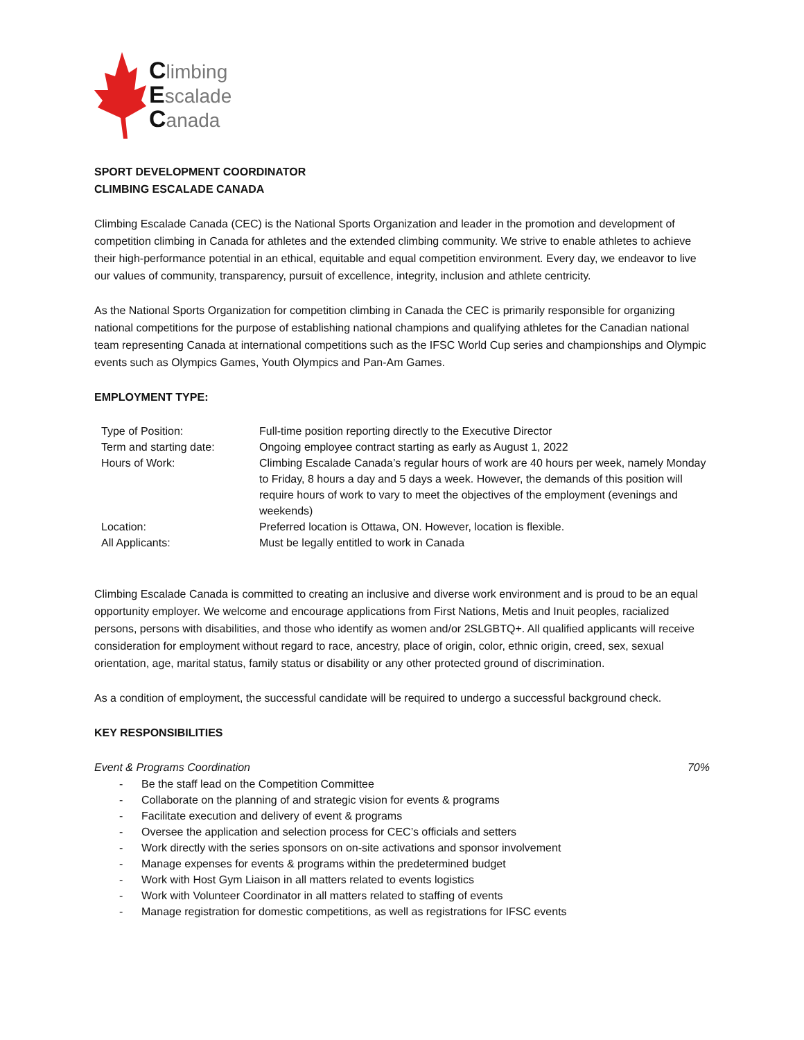Climbing
Escalade
Canada
SPORT DEVELOPMENT COORDINATOR
CLIMBING ESCALADE CANADA
Climbing Escalade Canada (CEC) is the National Sports Organization and leader in the promotion and development of competition climbing in Canada for athletes and the extended climbing community. We strive to enable athletes to achieve their high-performance potential in an ethical, equitable and equal competition environment. Every day, we endeavor to live our values of community, transparency, pursuit of excellence, integrity, inclusion and athlete centricity.
As the National Sports Organization for competition climbing in Canada the CEC is primarily responsible for organizing national competitions for the purpose of establishing national champions and qualifying athletes for the Canadian national team representing Canada at international competitions such as the IFSC World Cup series and championships and Olympic events such as Olympics Games, Youth Olympics and Pan-Am Games.
EMPLOYMENT TYPE:
| Type of Position: | Full-time position reporting directly to the Executive Director |
| Term and starting date: | Ongoing employee contract starting as early as August 1, 2022 |
| Hours of Work: | Climbing Escalade Canada’s regular hours of work are 40 hours per week, namely Monday to Friday, 8 hours a day and 5 days a week. However, the demands of this position will require hours of work to vary to meet the objectives of the employment (evenings and weekends) |
| Location: | Preferred location is Ottawa, ON. However, location is flexible. |
| All Applicants: | Must be legally entitled to work in Canada |
Climbing Escalade Canada is committed to creating an inclusive and diverse work environment and is proud to be an equal opportunity employer. We welcome and encourage applications from First Nations, Metis and Inuit peoples, racialized persons, persons with disabilities, and those who identify as women and/or 2SLGBTQ+. All qualified applicants will receive consideration for employment without regard to race, ancestry, place of origin, color, ethnic origin, creed, sex, sexual orientation, age, marital status, family status or disability or any other protected ground of discrimination.
As a condition of employment, the successful candidate will be required to undergo a successful background check.
KEY RESPONSIBILITIES
Event & Programs Coordination 70%
- Be the staff lead on the Competition Committee
- Collaborate on the planning of and strategic vision for events & programs
- Facilitate execution and delivery of event & programs
- Oversee the application and selection process for CEC’s officials and setters
- Work directly with the series sponsors on on-site activations and sponsor involvement
- Manage expenses for events & programs within the predetermined budget
- Work with Host Gym Liaison in all matters related to events logistics
- Work with Volunteer Coordinator in all matters related to staffing of events
- Manage registration for domestic competitions, as well as registrations for IFSC events